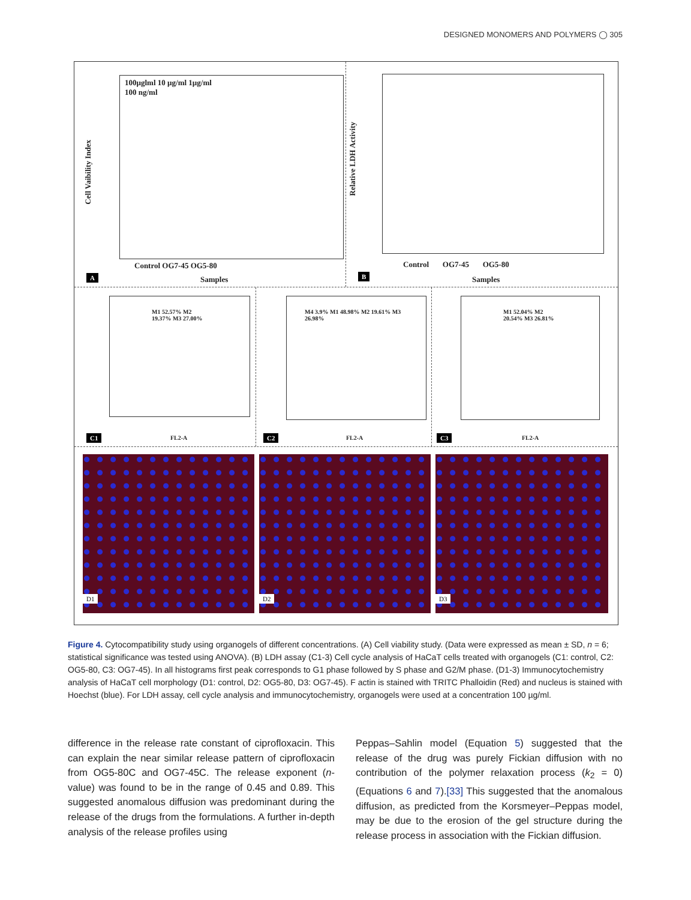DESIGNED MONOMERS AND POLYMERS ◯ 305
100µglml 10 µg/ml 1µg/ml
100 ng/ml
Control OG7-45 OG5-80
Samples
Cell Vaibility Index
A
Control OG7-45 OG5-80
Samples
Relative LDH Activity
B
M1 52.57% M2 19.37% M3 27.00%
FL2-A
C1
M4 3.9% M1 48.98% M2 19.61% M3 26.98%
FL2-A
C2
M1 52.04% M2 20.54% M3 26.81%
FL2-A
C3
D1 D2 D3
Figure 4. Cytocompatibility study using organogels of different concentrations. (A) Cell viability study. (Data were expressed as mean ± SD, n = 6; statistical significance was tested using ANOVA). (B) LDH assay (C1-3) Cell cycle analysis of HaCaT cells treated with organogels (C1: control, C2: OG5-80, C3: OG7-45). In all histograms first peak corresponds to G1 phase followed by S phase and G2/M phase. (D1-3) Immunocytochemistry analysis of HaCaT cell morphology (D1: control, D2: OG5-80, D3: OG7-45). F actin is stained with TRITC Phalloidin (Red) and nucleus is stained with Hoechst (blue). For LDH assay, cell cycle analysis and immunocytochemistry, organogels were used at a concentration 100 µg/ml.
difference in the release rate constant of ciprofloxacin. This can explain the near similar release pattern of ciproflox­acin from OG5-80C and OG7-45C. The release exponent (n-value) was found to be in the range of 0.45 and 0.89. This suggested anomalous diffusion was predominant during the release of the drugs from the formulations. A further in-depth analysis of the release profiles using
Peppas–Sahlin model (Equation 5) suggested that the release of the drug was purely Fickian diffusion with no contribution of the polymer relaxation process (k<sub>2</sub> = 0) (Equations 6 and 7).[33] This suggested that the anomalous diffusion, as predicted from the Korsmeyer–Peppas model, may be due to the erosion of the gel structure during the release process in association with the Fickian diffusion.